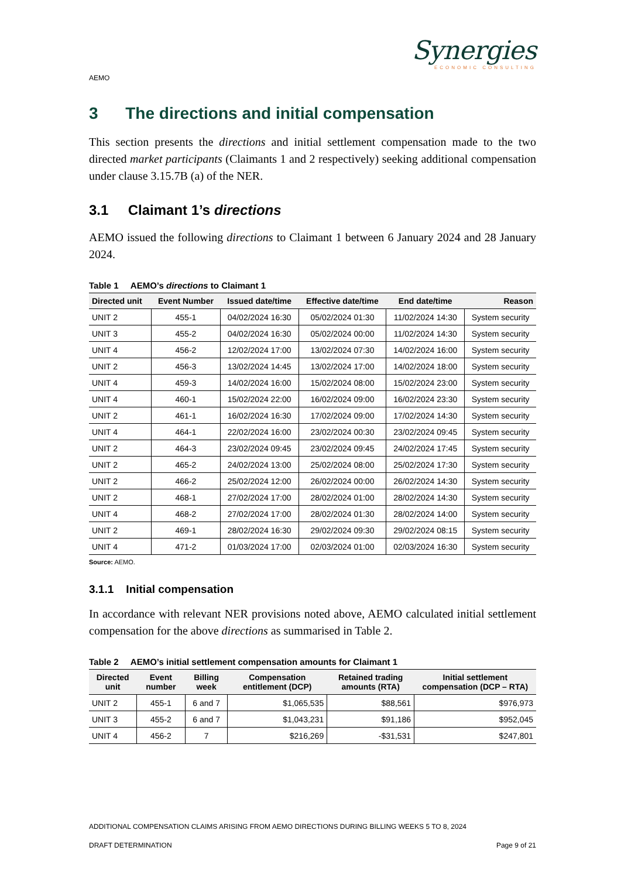Synergies
ECONOMIC CONSULTING
AEMO
3 The directions and initial compensation
This section presents the directions and initial settlement compensation made to the two directed market participants (Claimants 1 and 2 respectively) seeking additional compensation under clause 3.15.7B (a) of the NER.
3.1 Claimant 1’s directions
AEMO issued the following directions to Claimant 1 between 6 January 2024 and 28 January 2024.
Table 1 AEMO’s directions to Claimant 1
| Directed unit | Event Number | Issued date/time | Effective date/time | End date/time | Reason |
| --- | --- | --- | --- | --- | --- |
| UNIT 2 | 455-1 | 04/02/2024 16:30 | 05/02/2024 01:30 | 11/02/2024 14:30 | System security |
| UNIT 3 | 455-2 | 04/02/2024 16:30 | 05/02/2024 00:00 | 11/02/2024 14:30 | System security |
| UNIT 4 | 456-2 | 12/02/2024 17:00 | 13/02/2024 07:30 | 14/02/2024 16:00 | System security |
| UNIT 2 | 456-3 | 13/02/2024 14:45 | 13/02/2024 17:00 | 14/02/2024 18:00 | System security |
| UNIT 4 | 459-3 | 14/02/2024 16:00 | 15/02/2024 08:00 | 15/02/2024 23:00 | System security |
| UNIT 4 | 460-1 | 15/02/2024 22:00 | 16/02/2024 09:00 | 16/02/2024 23:30 | System security |
| UNIT 2 | 461-1 | 16/02/2024 16:30 | 17/02/2024 09:00 | 17/02/2024 14:30 | System security |
| UNIT 4 | 464-1 | 22/02/2024 16:00 | 23/02/2024 00:30 | 23/02/2024 09:45 | System security |
| UNIT 2 | 464-3 | 23/02/2024 09:45 | 23/02/2024 09:45 | 24/02/2024 17:45 | System security |
| UNIT 2 | 465-2 | 24/02/2024 13:00 | 25/02/2024 08:00 | 25/02/2024 17:30 | System security |
| UNIT 2 | 466-2 | 25/02/2024 12:00 | 26/02/2024 00:00 | 26/02/2024 14:30 | System security |
| UNIT 2 | 468-1 | 27/02/2024 17:00 | 28/02/2024 01:00 | 28/02/2024 14:30 | System security |
| UNIT 4 | 468-2 | 27/02/2024 17:00 | 28/02/2024 01:30 | 28/02/2024 14:00 | System security |
| UNIT 2 | 469-1 | 28/02/2024 16:30 | 29/02/2024 09:30 | 29/02/2024 08:15 | System security |
| UNIT 4 | 471-2 | 01/03/2024 17:00 | 02/03/2024 01:00 | 02/03/2024 16:30 | System security |
Source: AEMO.
3.1.1 Initial compensation
In accordance with relevant NER provisions noted above, AEMO calculated initial settlement compensation for the above directions as summarised in Table 2.
Table 2 AEMO’s initial settlement compensation amounts for Claimant 1
| Directed unit | Event number | Billing week | Compensation entitlement (DCP) | Retained trading amounts (RTA) | Initial settlement compensation (DCP – RTA) |
| --- | --- | --- | --- | --- | --- |
| UNIT 2 | 455-1 | 6 and 7 | $1,065,535 | $88,561 | $976,973 |
| UNIT 3 | 455-2 | 6 and 7 | $1,043,231 | $91,186 | $952,045 |
| UNIT 4 | 456-2 | 7 | $216,269 | -$31,531 | $247,801 |
ADDITIONAL COMPENSATION CLAIMS ARISING FROM AEMO DIRECTIONS DURING BILLING WEEKS 5 TO 8, 2024
DRAFT DETERMINATION Page 9 of 21